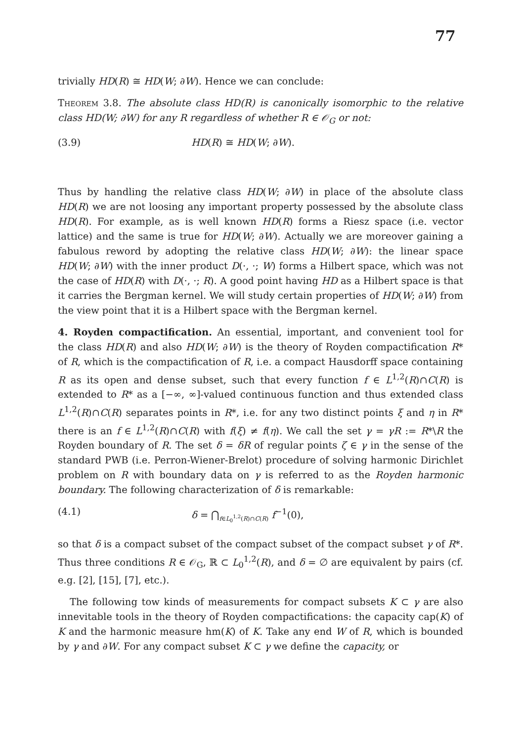77
trivially HD(R) ≅ HD(W; ∂W). Hence we can conclude:
Theorem 3.8. The absolute class HD(R) is canonically isomorphic to the relative class HD(W; ∂W) for any R regardless of whether R ∈ 𝒪<sub>G</sub> or not:
(3.9) HD(R) ≅ HD(W; ∂W).
Thus by handling the relative class HD(W; ∂W) in place of the absolute class HD(R) we are not loosing any important property possessed by the absolute class HD(R). For example, as is well known HD(R) forms a Riesz space (i.e. vector lattice) and the same is true for HD(W; ∂W). Actually we are moreover gaining a fabulous reword by adopting the relative class HD(W; ∂W): the linear space HD(W; ∂W) with the inner product D(·, ·; W) forms a Hilbert space, which was not the case of HD(R) with D(·, ·; R). A good point having HD as a Hilbert space is that it carries the Bergman kernel. We will study certain properties of HD(W; ∂W) from the view point that it is a Hilbert space with the Bergman kernel.
4. Royden compactification. An essential, important, and convenient tool for the class HD(R) and also HD(W; ∂W) is the theory of Royden compactification R* of R, which is the compactification of R, i.e. a compact Hausdorff space containing R as its open and dense subset, such that every function f ∈ L<sup>1,2</sup>(R)∩C(R) is extended to R* as a [−∞, ∞]-valued continuous function and thus extended class L<sup>1,2</sup>(R)∩C(R) separates points in R*, i.e. for any two distinct points ξ and η in R* there is an f ∈ L<sup>1,2</sup>(R)∩C(R) with f(ξ) ≠ f(η). We call the set γ = γR := R*\R the Royden boundary of R. The set δ = δR of regular points ζ ∈ γ in the sense of the standard PWB (i.e. Perron-Wiener-Brelot) procedure of solving harmonic Dirichlet problem on R with boundary data on γ is referred to as the Royden harmonic boundary. The following characterization of δ is remarkable:
(4.1) δ = ⋂<sub>f∈L<sub>0</sub><sup>1,2</sup>(R)∩C(R)</sub> f<sup>−1</sup>(0),
so that δ is a compact subset of the compact subset of the compact subset γ of R*. Thus three conditions R ∈ 𝒪<sub>G</sub>, ℝ ⊂ L<sub>0</sub><sup>1,2</sup>(R), and δ = ∅ are equivalent by pairs (cf. e.g. [2], [15], [7], etc.).
The following tow kinds of measurements for compact subsets K ⊂ γ are also innevitable tools in the theory of Royden compactifications: the capacity cap(K) of K and the harmonic measure hm(K) of K. Take any end W of R, which is bounded by γ and ∂W. For any compact subset K ⊂ γ we define the capacity, or